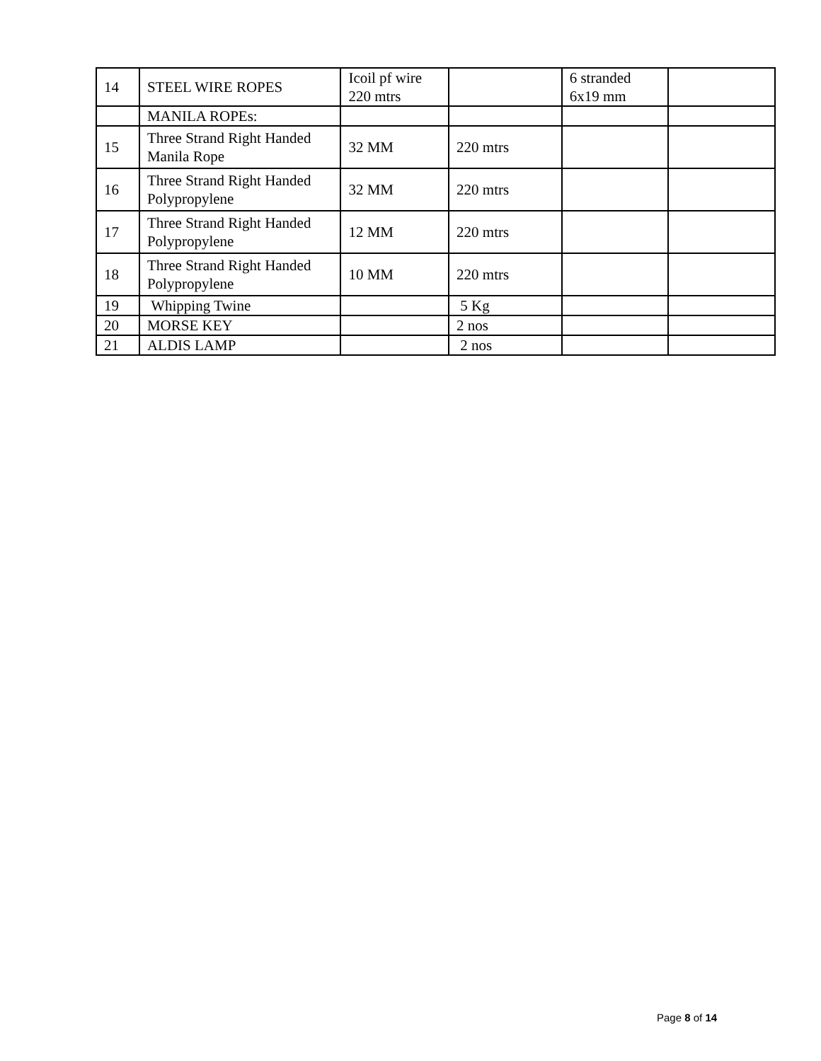| 14 | STEEL WIRE ROPES | Icoil pf wire 220 mtrs | | 6 stranded 6x19 mm | |
| | MANILA ROPEs: | | | | |
| 15 | Three Strand Right Handed Manila Rope | 32 MM | 220 mtrs | | |
| 16 | Three Strand Right Handed Polypropylene | 32 MM | 220 mtrs | | |
| 17 | Three Strand Right Handed Polypropylene | 12 MM | 220 mtrs | | |
| 18 | Three Strand Right Handed Polypropylene | 10 MM | 220 mtrs | | |
| 19 | Whipping Twine | | 5 Kg | | |
| 20 | MORSE KEY | | 2 nos | | |
| 21 | ALDIS LAMP | | 2 nos | | |
Page 8 of 14